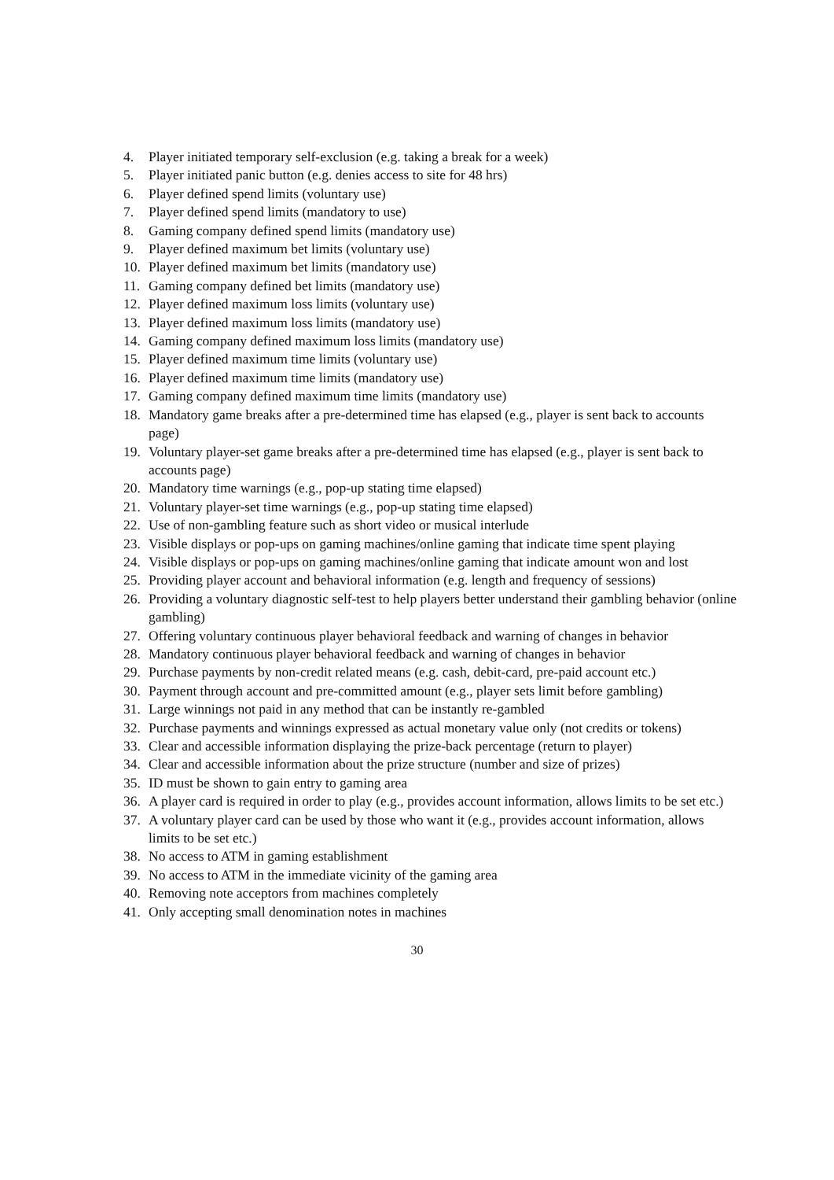4. Player initiated temporary self-exclusion (e.g. taking a break for a week)
5. Player initiated panic button (e.g. denies access to site for 48 hrs)
6. Player defined spend limits (voluntary use)
7. Player defined spend limits (mandatory to use)
8. Gaming company defined spend limits (mandatory use)
9. Player defined maximum bet limits (voluntary use)
10. Player defined maximum bet limits (mandatory use)
11. Gaming company defined bet limits (mandatory use)
12. Player defined maximum loss limits (voluntary use)
13. Player defined maximum loss limits (mandatory use)
14. Gaming company defined maximum loss limits (mandatory use)
15. Player defined maximum time limits (voluntary use)
16. Player defined maximum time limits (mandatory use)
17. Gaming company defined maximum time limits (mandatory use)
18. Mandatory game breaks after a pre-determined time has elapsed (e.g., player is sent back to accounts page)
19. Voluntary player-set game breaks after a pre-determined time has elapsed (e.g., player is sent back to accounts page)
20. Mandatory time warnings (e.g., pop-up stating time elapsed)
21. Voluntary player-set time warnings (e.g., pop-up stating time elapsed)
22. Use of non-gambling feature such as short video or musical interlude
23. Visible displays or pop-ups on gaming machines/online gaming that indicate time spent playing
24. Visible displays or pop-ups on gaming machines/online gaming that indicate amount won and lost
25. Providing player account and behavioral information (e.g. length and frequency of sessions)
26. Providing a voluntary diagnostic self-test to help players better understand their gambling behavior (online gambling)
27. Offering voluntary continuous player behavioral feedback and warning of changes in behavior
28. Mandatory continuous player behavioral feedback and warning of changes in behavior
29. Purchase payments by non-credit related means (e.g. cash, debit-card, pre-paid account etc.)
30. Payment through account and pre-committed amount (e.g., player sets limit before gambling)
31. Large winnings not paid in any method that can be instantly re-gambled
32. Purchase payments and winnings expressed as actual monetary value only (not credits or tokens)
33. Clear and accessible information displaying the prize-back percentage (return to player)
34. Clear and accessible information about the prize structure (number and size of prizes)
35. ID must be shown to gain entry to gaming area
36. A player card is required in order to play (e.g., provides account information, allows limits to be set etc.)
37. A voluntary player card can be used by those who want it (e.g., provides account information, allows limits to be set etc.)
38. No access to ATM in gaming establishment
39. No access to ATM in the immediate vicinity of the gaming area
40. Removing note acceptors from machines completely
41. Only accepting small denomination notes in machines
30